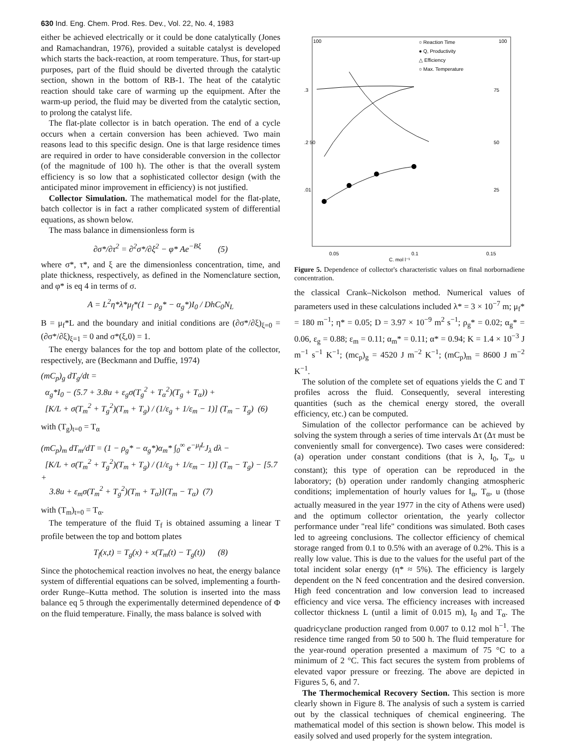630 Ind. Eng. Chem. Prod. Res. Dev., Vol. 22, No. 4, 1983
either be achieved electrically or it could be done catalytically (Jones and Ramachandran, 1976), provided a suitable catalyst is developed which starts the back-reaction, at room temperature. Thus, for start-up purposes, part of the fluid should be diverted through the catalytic section, shown in the bottom of RB-1. The heat of the catalytic reaction should take care of warming up the equipment. After the warm-up period, the fluid may be diverted from the catalytic section, to prolong the catalyst life.
The flat-plate collector is in batch operation. The end of a cycle occurs when a certain conversion has been achieved. Two main reasons lead to this specific design. One is that large residence times are required in order to have considerable conversion in the collector (of the magnitude of 100 h). The other is that the overall system efficiency is so low that a sophisticated collector design (with the anticipated minor improvement in efficiency) is not justified.
Collector Simulation. The mathematical model for the flat-plate, batch collector is in fact a rather complicated system of differential equations, as shown below.
The mass balance in dimensionless form is
∂σ*/∂τ<sup>2</sup> = ∂<sup>2</sup>σ*/∂ξ<sup>2</sup> − φ* Ae<sup>−Bξ</sup> (5)
where σ*, τ*, and ξ are the dimensionless concentration, time, and plate thickness, respectively, as defined in the Nomenclature section, and φ* is eq 4 in terms of σ.
A = L<sup>2</sup>η*λ*μ<sub>f</sub>*(1 − ρ<sub>g</sub>* − α<sub>g</sub>*)I<sub>0</sub> / DhC<sub>0</sub>N<sub>L</sub>
B = μ<sub>f</sub>*L and the boundary and initial conditions are (∂σ*/∂ξ)<sub>ξ=0</sub> = (∂σ*/∂ξ)<sub>ξ=1</sub> = 0 and σ*(ξ,0) = 1.
The energy balances for the top and bottom plate of the collector, respectively, are (Beckmann and Duffie, 1974)
(mC<sub>p</sub>)<sub>g</sub> dT<sub>g</sub>/dt =
α<sub>g</sub>*I<sub>0</sub> − (5.7 + 3.8u + ε<sub>g</sub>σ(T<sub>g</sub><sup>2</sup> + T<sub>α</sub><sup>2</sup>)(T<sub>g</sub> + T<sub>α</sub>)) +
[K/L + σ(T<sub>m</sub><sup>2</sup> + T<sub>g</sub><sup>2</sup>)(T<sub>m</sub> + T<sub>g</sub>) / (1/ε<sub>g</sub> + 1/ε<sub>m</sub> − 1)] (T<sub>m</sub> − T<sub>g</sub>) (6)
with (T<sub>g</sub>)<sub>t=0</sub> = T<sub>α</sub>
(mC<sub>p</sub>)<sub>m</sub> dT<sub>m</sub>/dT = (1 − ρ<sub>g</sub>* − α<sub>g</sub>*)α<sub>m</sub>* ∫<sub>0</sub><sup>∞</sup> e<sup>−μ<sub>f</sub>L</sup>J<sub>λ</sub> dλ −
[K/L + σ(T<sub>m</sub><sup>2</sup> + T<sub>g</sub><sup>2</sup>)(T<sub>m</sub> + T<sub>g</sub>) / (1/ε<sub>g</sub> + 1/ε<sub>m</sub> − 1)] (T<sub>m</sub> − T<sub>g</sub>) − [5.7 +
3.8u + ε<sub>m</sub>σ(T<sub>m</sub><sup>2</sup> + T<sub>g</sub><sup>2</sup>)(T<sub>m</sub> + T<sub>α</sub>)](T<sub>m</sub> − T<sub>α</sub>) (7)
with (T<sub>m</sub>)<sub>t=0</sub> = T<sub>α</sub>.
The temperature of the fluid T<sub>f</sub> is obtained assuming a linear T profile between the top and bottom plates
T<sub>f</sub>(x,t) = T<sub>g</sub>(x) + x(T<sub>m</sub>(t) − T<sub>g</sub>(t)) (8)
Since the photochemical reaction involves no heat, the energy balance system of differential equations can be solved, implementing a fourth-order Runge–Kutta method. The solution is inserted into the mass balance eq 5 through the experimentally determined dependence of Φ on the fluid temperature. Finally, the mass balance is solved with
100
100
.3
.2 50
.01
75
50
25
0.05
0.1
0.15
C, mol l⁻¹
○ Reaction Time
● Q, Productivity
△ Efficiency
○ Max. Temperature
Figure 5. Dependence of collector's characteristic values on final norbornadiene concentration.
the classical Crank–Nickolson method. Numerical values of parameters used in these calculations included λ* = 3 × 10<sup>−7</sup> m; μ<sub>f</sub>* = 180 m<sup>−1</sup>; η* = 0.05; D = 3.97 × 10<sup>−9</sup> m<sup>2</sup> s<sup>−1</sup>; ρ<sub>g</sub>* = 0.02; α<sub>g</sub>* = 0.06, ε<sub>g</sub> = 0.88; ε<sub>m</sub> = 0.11; α<sub>m</sub>* = 0.11; α* = 0.94; K = 1.4 × 10<sup>−3</sup> J m<sup>−1</sup> s<sup>−1</sup> K<sup>−1</sup>; (mc<sub>p</sub>)<sub>g</sub> = 4520 J m<sup>−2</sup> K<sup>−1</sup>; (mC<sub>p</sub>)<sub>m</sub> = 8600 J m<sup>−2</sup> K<sup>−1</sup>.
The solution of the complete set of equations yields the C and T profiles across the fluid. Consequently, several interesting quantities (such as the chemical energy stored, the overall efficiency, etc.) can be computed.
Simulation of the collector performance can be achieved by solving the system through a series of time intervals Δτ (Δτ must be conveniently small for convergence). Two cases were considered: (a) operation under constant conditions (that is λ, I<sub>0</sub>, T<sub>α</sub>, u constant); this type of operation can be reproduced in the laboratory; (b) operation under randomly changing atmospheric conditions; implementation of hourly values for I<sub>α</sub>, T<sub>α</sub>, u (those actually measured in the year 1977 in the city of Athens were used) and the optimum collector orientation, the yearly collector performance under "real life" conditions was simulated. Both cases led to agreeing conclusions. The collector efficiency of chemical storage ranged from 0.1 to 0.5% with an average of 0.2%. This is a really low value. This is due to the values for the useful part of the total incident solar energy (η* ≈ 5%). The efficiency is largely dependent on the N feed concentration and the desired conversion. High feed concentration and low conversion lead to increased efficiency and vice versa. The efficiency increases with increased collector thickness L (until a limit of 0.015 m), I<sub>0</sub> and T<sub>α</sub>. The quadricyclane production ranged from 0.007 to 0.12 mol h<sup>−1</sup>. The residence time ranged from 50 to 500 h. The fluid temperature for the year-round operation presented a maximum of 75 °C to a minimum of 2 °C. This fact secures the system from problems of elevated vapor pressure or freezing. The above are depicted in Figures 5, 6, and 7.
The Thermochemical Recovery Section. This section is more clearly shown in Figure 8. The analysis of such a system is carried out by the classical techniques of chemical engineering. The mathematical model of this section is shown below. This model is easily solved and used properly for the system integration.